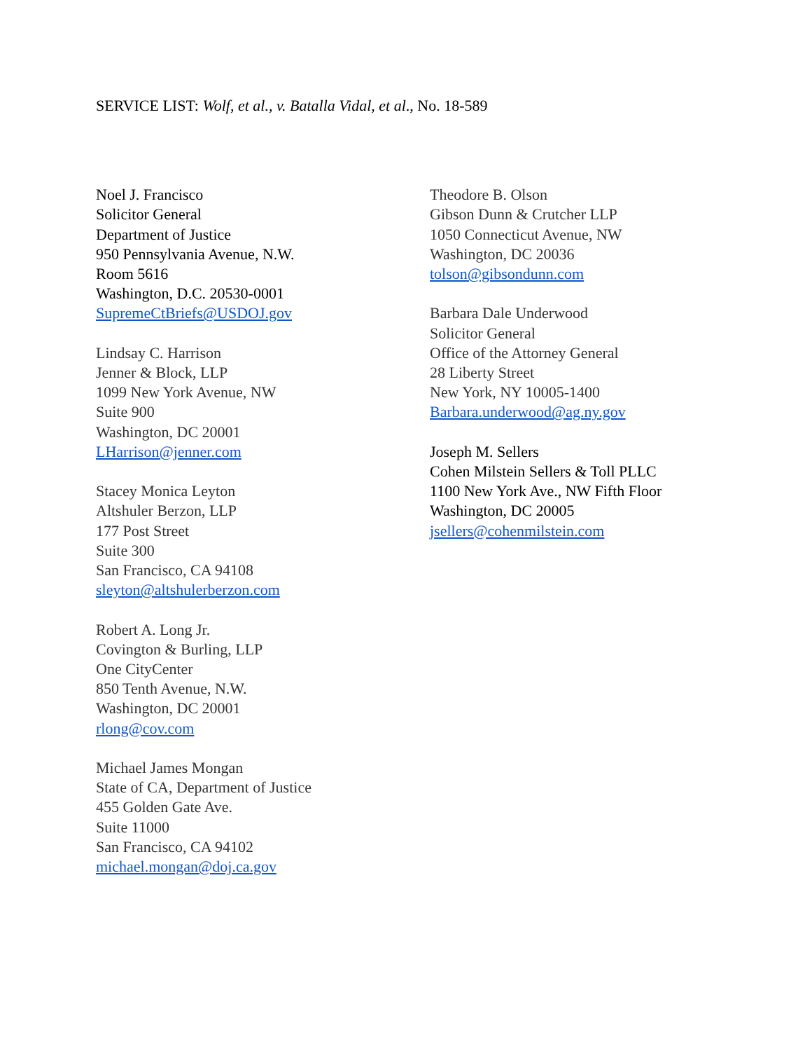SERVICE LIST: Wolf, et al., v. Batalla Vidal, et al., No. 18-589
Noel J. Francisco
Solicitor General
Department of Justice
950 Pennsylvania Avenue, N.W.
Room 5616
Washington, D.C. 20530-0001
SupremeCtBriefs@USDOJ.gov
Lindsay C. Harrison
Jenner & Block, LLP
1099 New York Avenue, NW
Suite 900
Washington, DC 20001
LHarrison@jenner.com
Stacey Monica Leyton
Altshuler Berzon, LLP
177 Post Street
Suite 300
San Francisco, CA 94108
sleyton@altshulerberzon.com
Robert A. Long Jr.
Covington & Burling, LLP
One CityCenter
850 Tenth Avenue, N.W.
Washington, DC 20001
rlong@cov.com
Michael James Mongan
State of CA, Department of Justice
455 Golden Gate Ave.
Suite 11000
San Francisco, CA 94102
michael.mongan@doj.ca.gov
Theodore B. Olson
Gibson Dunn & Crutcher LLP
1050 Connecticut Avenue, NW
Washington, DC 20036
tolson@gibsondunn.com
Barbara Dale Underwood
Solicitor General
Office of the Attorney General
28 Liberty Street
New York, NY 10005-1400
Barbara.underwood@ag.ny.gov
Joseph M. Sellers
Cohen Milstein Sellers & Toll PLLC
1100 New York Ave., NW Fifth Floor
Washington, DC 20005
jsellers@cohenmilstein.com